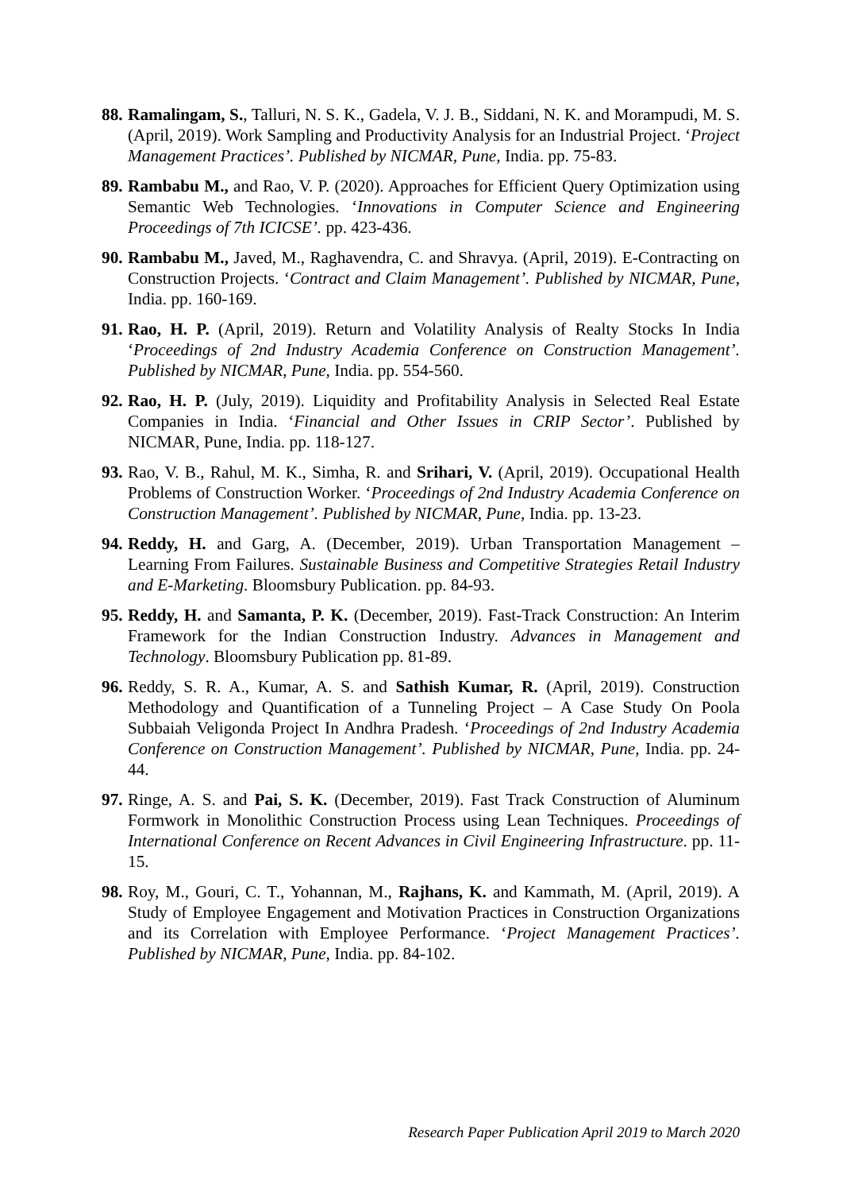88.
Ramalingam, S., Talluri, N. S. K., Gadela, V. J. B., Siddani, N. K. and Morampudi, M. S. (April, 2019). Work Sampling and Productivity Analysis for an Industrial Project. ‘Project Management Practices’. Published by NICMAR, Pune, India. pp. 75-83.
89.
Rambabu M., and Rao, V. P. (2020). Approaches for Efficient Query Optimization using Semantic Web Technologies. ‘Innovations in Computer Science and Engineering Proceedings of 7th ICICSE’. pp. 423-436.
90.
Rambabu M., Javed, M., Raghavendra, C. and Shravya. (April, 2019). E-Contracting on Construction Projects. ‘Contract and Claim Management’. Published by NICMAR, Pune, India. pp. 160-169.
91.
Rao, H. P. (April, 2019). Return and Volatility Analysis of Realty Stocks In India ‘Proceedings of 2nd Industry Academia Conference on Construction Management’. Published by NICMAR, Pune, India. pp. 554-560.
92.
Rao, H. P. (July, 2019). Liquidity and Profitability Analysis in Selected Real Estate Companies in India. ‘Financial and Other Issues in CRIP Sector’. Published by NICMAR, Pune, India. pp. 118-127.
93.
Rao, V. B., Rahul, M. K., Simha, R. and Srihari, V. (April, 2019). Occupational Health Problems of Construction Worker. ‘Proceedings of 2nd Industry Academia Conference on Construction Management’. Published by NICMAR, Pune, India. pp. 13-23.
94.
Reddy, H. and Garg, A. (December, 2019). Urban Transportation Management – Learning From Failures. Sustainable Business and Competitive Strategies Retail Industry and E-Marketing. Bloomsbury Publication. pp. 84-93.
95.
Reddy, H. and Samanta, P. K. (December, 2019). Fast-Track Construction: An Interim Framework for the Indian Construction Industry. Advances in Management and Technology. Bloomsbury Publication pp. 81-89.
96.
Reddy, S. R. A., Kumar, A. S. and Sathish Kumar, R. (April, 2019). Construction Methodology and Quantification of a Tunneling Project – A Case Study On Poola Subbaiah Veligonda Project In Andhra Pradesh. ‘Proceedings of 2nd Industry Academia Conference on Construction Management’. Published by NICMAR, Pune, India. pp. 24-44.
97.
Ringe, A. S. and Pai, S. K. (December, 2019). Fast Track Construction of Aluminum Formwork in Monolithic Construction Process using Lean Techniques. Proceedings of International Conference on Recent Advances in Civil Engineering Infrastructure. pp. 11-15.
98.
Roy, M., Gouri, C. T., Yohannan, M., Rajhans, K. and Kammath, M. (April, 2019). A Study of Employee Engagement and Motivation Practices in Construction Organizations and its Correlation with Employee Performance. ‘Project Management Practices’. Published by NICMAR, Pune, India. pp. 84-102.
Research Paper Publication April 2019 to March 2020